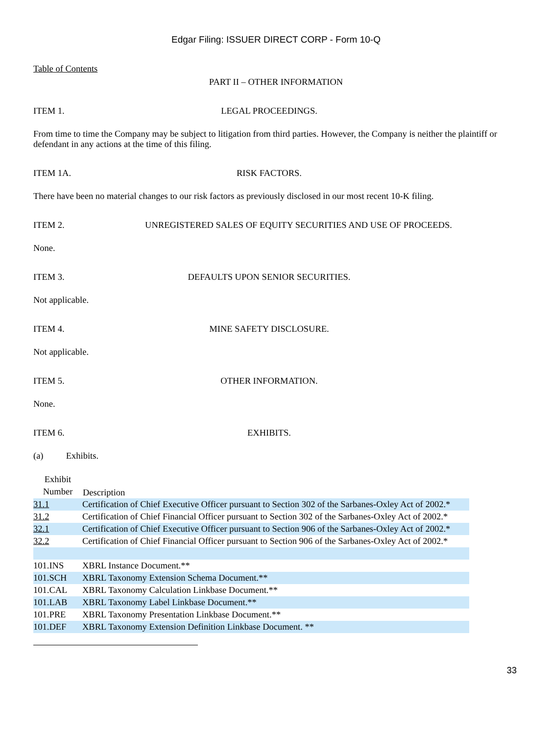Edgar Filing: ISSUER DIRECT CORP - Form 10-Q
Table of Contents
PART II – OTHER INFORMATION
ITEM 1. LEGAL PROCEEDINGS.
From time to time the Company may be subject to litigation from third parties. However, the Company is neither the plaintiff or defendant in any actions at the time of this filing.
ITEM 1A. RISK FACTORS.
There have been no material changes to our risk factors as previously disclosed in our most recent 10-K filing.
ITEM 2. UNREGISTERED SALES OF EQUITY SECURITIES AND USE OF PROCEEDS.
None.
ITEM 3. DEFAULTS UPON SENIOR SECURITIES.
Not applicable.
ITEM 4. MINE SAFETY DISCLOSURE.
Not applicable.
ITEM 5. OTHER INFORMATION.
None.
ITEM 6. EXHIBITS.
(a) Exhibits.
| Exhibit Number | Description |
| --- | --- |
| 31.1 | Certification of Chief Executive Officer pursuant to Section 302 of the Sarbanes-Oxley Act of 2002.* |
| 31.2 | Certification of Chief Financial Officer pursuant to Section 302 of the Sarbanes-Oxley Act of 2002.* |
| 32.1 | Certification of Chief Executive Officer pursuant to Section 906 of the Sarbanes-Oxley Act of 2002.* |
| 32.2 | Certification of Chief Financial Officer pursuant to Section 906 of the Sarbanes-Oxley Act of 2002.* |
| 101.INS | XBRL Instance Document.** |
| 101.SCH | XBRL Taxonomy Extension Schema Document.** |
| 101.CAL | XBRL Taxonomy Calculation Linkbase Document.** |
| 101.LAB | XBRL Taxonomy Label Linkbase Document.** |
| 101.PRE | XBRL Taxonomy Presentation Linkbase Document.** |
| 101.DEF | XBRL Taxonomy Extension Definition Linkbase Document. ** |
33